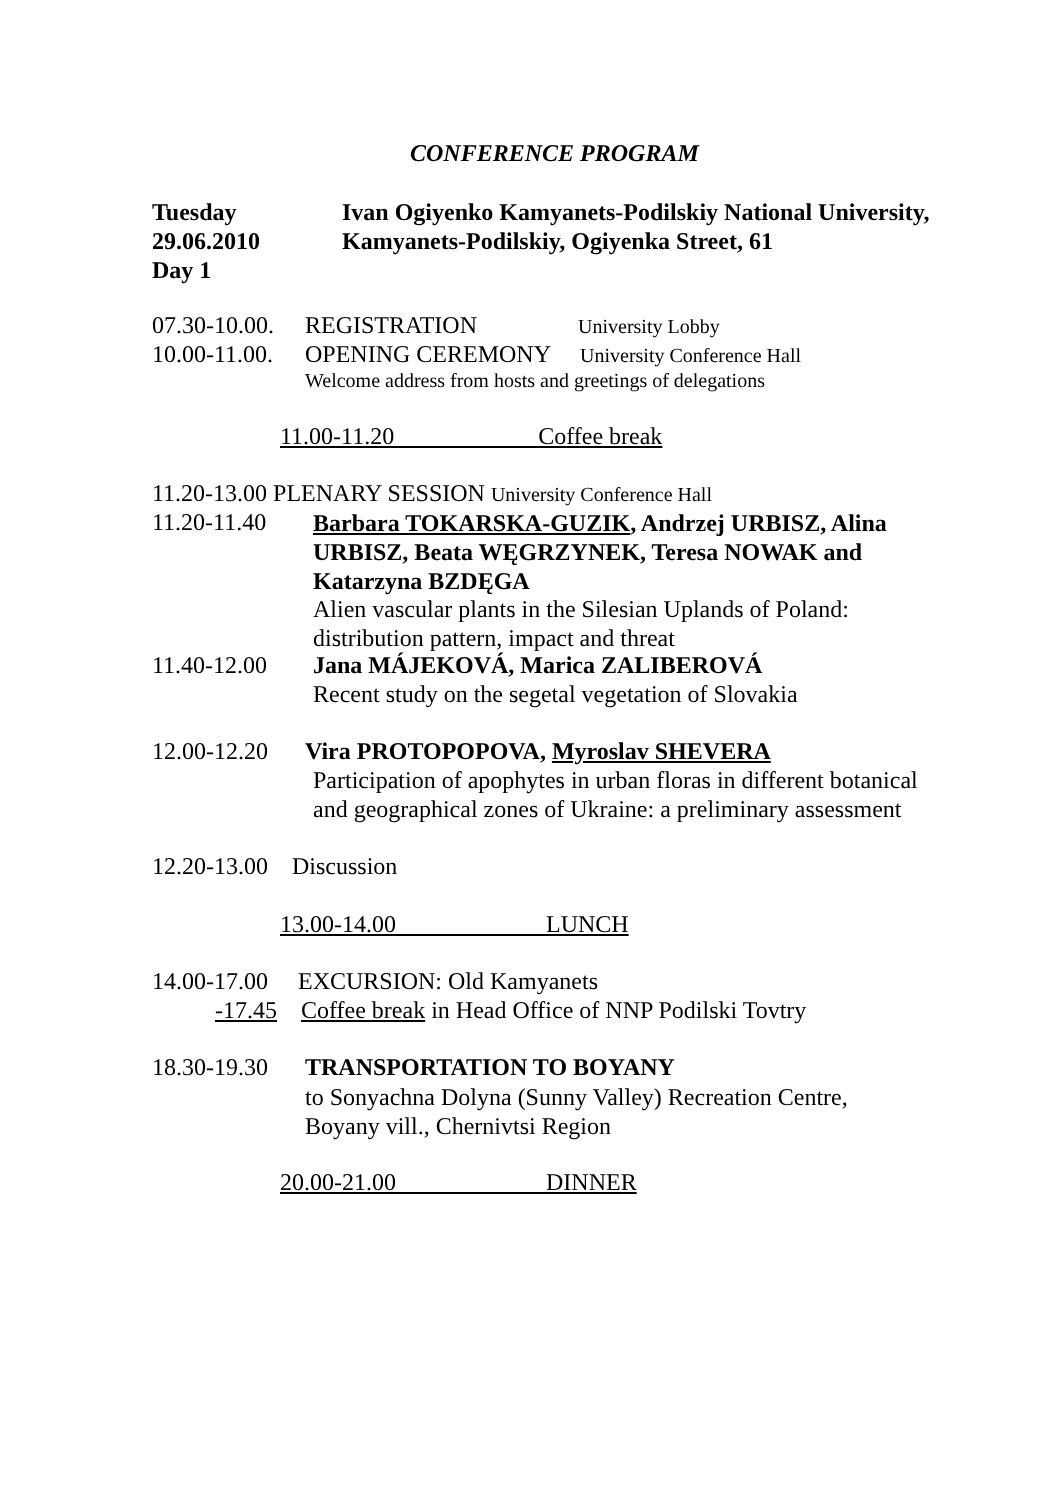CONFERENCE PROGRAM
Tuesday
29.06.2010
Day 1
Ivan Ogiyenko Kamyanets-Podilskiy National University,
Kamyanets-Podilskiy, Ogiyenka Street, 61
07.30-10.00. REGISTRATION University Lobby
10.00-11.00. OPENING CEREMONY University Conference Hall
Welcome address from hosts and greetings of delegations
11.00-11.20 Coffee break
11.20-13.00 PLENARY SESSION University Conference Hall
11.20-11.40
Barbara TOKARSKA-GUZIK, Andrzej URBISZ, Alina
URBISZ, Beata WĘGRZYNEK, Teresa NOWAK and
Katarzyna BZDĘGA
Alien vascular plants in the Silesian Uplands of Poland:
distribution pattern, impact and threat
11.40-12.00 Jana MÁJEKOVÁ, Marica ZALIBEROVÁ
Recent study on the segetal vegetation of Slovakia
12.00-12.20 Vira PROTOPOPOVA, Myroslav SHEVERA
Participation of apophytes in urban floras in different botanical
and geographical zones of Ukraine: a preliminary assessment
12.20-13.00 Discussion
13.00-14.00 LUNCH
14.00-17.00 EXCURSION: Old Kamyanets
-17.45 Coffee break in Head Office of NNP Podilski Tovtry
18.30-19.30 TRANSPORTATION TO BOYANY
to Sonyachna Dolyna (Sunny Valley) Recreation Centre,
Boyany vill., Chernivtsi Region
20.00-21.00 DINNER